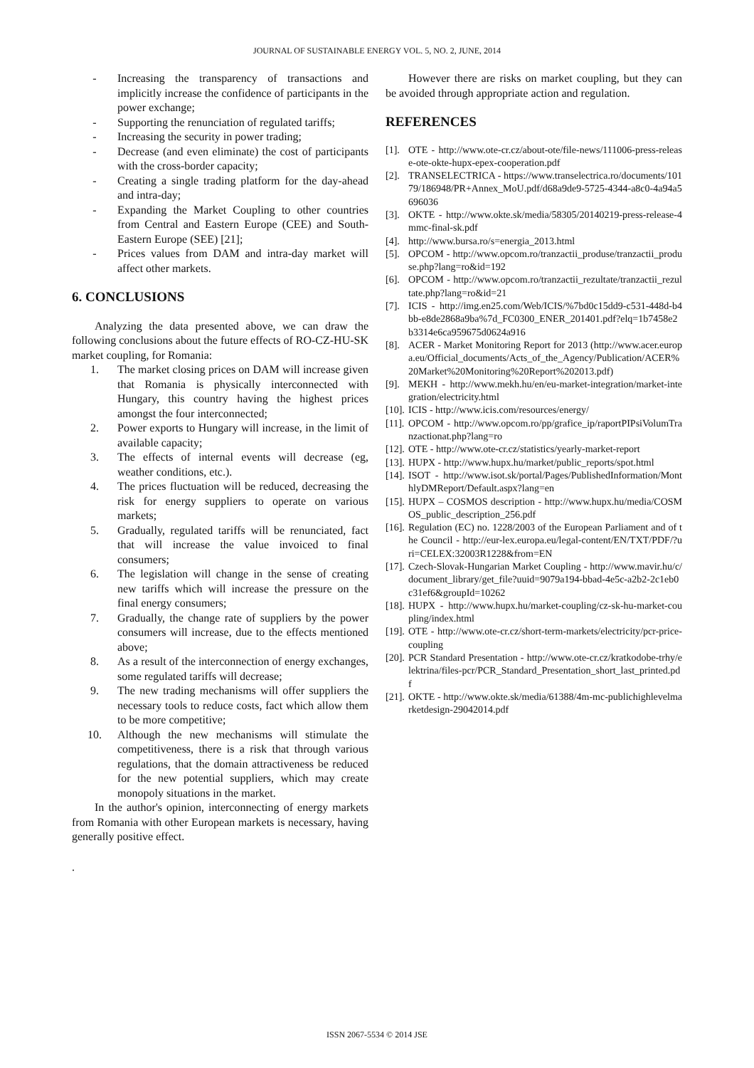JOURNAL OF SUSTAINABLE ENERGY VOL. 5, NO. 2, JUNE, 2014
- Increasing the transparency of transactions and implicitly increase the confidence of participants in the power exchange;
- Supporting the renunciation of regulated tariffs;
- Increasing the security in power trading;
- Decrease (and even eliminate) the cost of participants with the cross-border capacity;
- Creating a single trading platform for the day-ahead and intra-day;
- Expanding the Market Coupling to other countries from Central and Eastern Europe (CEE) and South-Eastern Europe (SEE) [21];
- Prices values from DAM and intra-day market will affect other markets.
6. CONCLUSIONS
Analyzing the data presented above, we can draw the following conclusions about the future effects of RO-CZ-HU-SK market coupling, for Romania:
1. The market closing prices on DAM will increase given that Romania is physically interconnected with Hungary, this country having the highest prices amongst the four interconnected;
2. Power exports to Hungary will increase, in the limit of available capacity;
3. The effects of internal events will decrease (eg, weather conditions, etc.).
4. The prices fluctuation will be reduced, decreasing the risk for energy suppliers to operate on various markets;
5. Gradually, regulated tariffs will be renunciated, fact that will increase the value invoiced to final consumers;
6. The legislation will change in the sense of creating new tariffs which will increase the pressure on the final energy consumers;
7. Gradually, the change rate of suppliers by the power consumers will increase, due to the effects mentioned above;
8. As a result of the interconnection of energy exchanges, some regulated tariffs will decrease;
9. The new trading mechanisms will offer suppliers the necessary tools to reduce costs, fact which allow them to be more competitive;
10. Although the new mechanisms will stimulate the competitiveness, there is a risk that through various regulations, that the domain attractiveness be reduced for the new potential suppliers, which may create monopoly situations in the market.
In the author's opinion, interconnecting of energy markets from Romania with other European markets is necessary, having generally positive effect.
.
However there are risks on market coupling, but they can be avoided through appropriate action and regulation.
REFERENCES
[1]. OTE - http://www.ote-cr.cz/about-ote/file-news/111006-press-release-ote-okte-hupx-epex-cooperation.pdf
[2]. TRANSELECTRICA - https://www.transelectrica.ro/documents/10179/186948/PR+Annex_MoU.pdf/d68a9de9-5725-4344-a8c0-4a94a5696036
[3]. OKTE - http://www.okte.sk/media/58305/20140219-press-release-4mmc-final-sk.pdf
[4]. http://www.bursa.ro/s=energia_2013.html
[5]. OPCOM - http://www.opcom.ro/tranzactii_produse/tranzactii_produse.php?lang=ro&id=192
[6]. OPCOM - http://www.opcom.ro/tranzactii_rezultate/tranzactii_rezultate.php?lang=ro&id=21
[7]. ICIS - http://img.en25.com/Web/ICIS/%7bd0c15dd9-c531-448d-b4bb-e8de2868a9ba%7d_FC0300_ENER_201401.pdf?elq=1b7458e2b3314e6ca959675d0624a916
[8]. ACER - Market Monitoring Report for 2013 (http://www.acer.europa.eu/Official_documents/Acts_of_the_Agency/Publication/ACER%20Market%20Monitoring%20Report%202013.pdf)
[9]. MEKH - http://www.mekh.hu/en/eu-market-integration/market-integration/electricity.html
[10]. ICIS - http://www.icis.com/resources/energy/
[11]. OPCOM - http://www.opcom.ro/pp/grafice_ip/raportPIPsiVolumTranzactionat.php?lang=ro
[12]. OTE - http://www.ote-cr.cz/statistics/yearly-market-report
[13]. HUPX - http://www.hupx.hu/market/public_reports/spot.html
[14]. ISOT - http://www.isot.sk/portal/Pages/PublishedInformation/MonthlyDMReport/Default.aspx?lang=en
[15]. HUPX – COSMOS description - http://www.hupx.hu/media/COSMOS_public_description_256.pdf
[16]. Regulation (EC) no. 1228/2003 of the European Parliament and of the Council - http://eur-lex.europa.eu/legal-content/EN/TXT/PDF/?uri=CELEX:32003R1228&from=EN
[17]. Czech-Slovak-Hungarian Market Coupling - http://www.mavir.hu/c/document_library/get_file?uuid=9079a194-bbad-4e5c-a2b2-2c1eb0c31ef6&groupId=10262
[18]. HUPX - http://www.hupx.hu/market-coupling/cz-sk-hu-market-coupling/index.html
[19]. OTE - http://www.ote-cr.cz/short-term-markets/electricity/pcr-price-coupling
[20]. PCR Standard Presentation - http://www.ote-cr.cz/kratkodobe-trhy/elektrina/files-pcr/PCR_Standard_Presentation_short_last_printed.pdf
[21]. OKTE - http://www.okte.sk/media/61388/4m-mc-publichighlevelmarketdesign-29042014.pdf
ISSN 2067-5534 © 2014 JSE